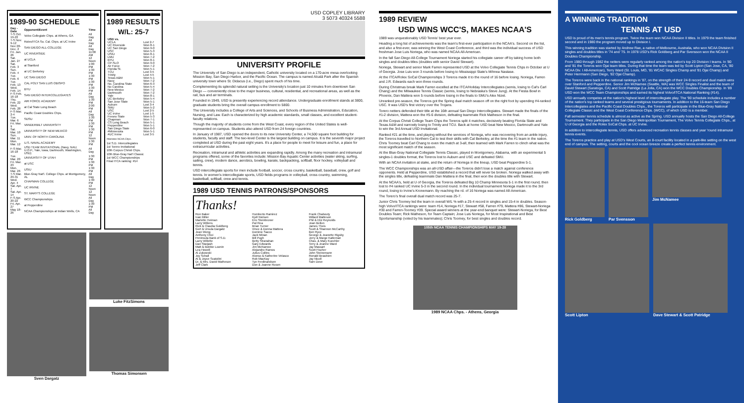1989-90 SCHEDULE
| Day - Date | Opponent/Event | Time |
| --- | --- | --- |
| T-S Oct. 19-22 | Volvo Collegiate Chps. at Athens, GA | All Day |
| T-S Nov. 9-12 | Rolex/ITCA So. Cal. Chps. at UC Irvine | All Day |
| Nov 28-Dec. 2 | SAN DIEGO ALL-COLLEGE | All Day |
| Fri. Jan. 26 | UC RIVERSIDE | 11:00 AM |
| Sat. Jan. 27 | at UCLA | 12 Noon |
| Sat. Feb. 3 | at Stanford | 1:00 PM |
| Sun. Feb. 4 | at UC Berkeley | 1:30 PM |
| Tue. Feb. 6 | UC SAN DIEGO | 1:30 PM |
| Tue. Feb. 13 | CAL POLY SAN LUIS OBISPO | 1:30 PM |
| Wed. Feb. 14 | BYU | 1:30 PM |
| F-S Feb. 16-18 | SAN DIEGO INTERCOLLEGIATES | All Day |
| Thu. Feb. 22 | AIR FORCE ACADEMY | 1:30 PM |
| Wed. Feb. 28 | at Cal State Long Beach | 2:00 PM |
| F-S Mar. 2-4 | Pacific Coast Doubles Chps. | All Day |
| Tue. Mar. 6 | SDSU | 1:30 PM |
| Fri. Mar. 9 | VANDERBILT UNIVERSITY | 1:30 PM |
| Sat. Mar. 10 | UNIVERSITY OF NEW MEXICO | 1:30 PM |
| Sun. Mar. 11 | UNIV. OF NORTH CAROLINA | 12 Noon |
| Mon. Mar. 12 | U.S. NAVAL ACADEMY | 1:30 PM |
| F-S Mar. 16-18 | USD TEAM INVITATIONAL (Navy, NAU, U.O.P., Yale, Iowa, Dartmouth, Washington, USD) | All Day |
| Tue. Mar. 20 | UNIVERSITY OF UTAH | 1:30 PM |
| Fri. Mar. 23 | at USC | 1:30 PM |
| Mon. Mar. 26 | USIU | 1:30 PM |
| T-S Mar. 29-31 | Blue-Gray Nat'l. College Chps. at Montgomery, AL | All Day |
| Wed. Apr. 4 | CHAPMAN COLLEGE | 1:30 PM |
| Sat. Apr. 7 | UC IRVINE | 12 Noon |
| Sat. Apr. 14 | ST. MARY'S COLLEGE | 12 Noon |
| F-S Apr. 20-22 | WCC Championships | All Day |
| Fri. Apr. 27 | at Pepperdine | 1:30 PM |
| May 18-26 | NCAA Championships at Indian Wells, CA | All Day |
1989 RESULTS
W/L: 25-7
| USD vs. | |
| --- | --- |
| UCLA | Lost 2-7 |
| UC Riverside | Won 8-1 |
| UC San Diego | Won 9-0 |
| USC | Won 5-3 |
| USIU | Won 8-1 |
| LMU | Won 7-2 |
| BYU | Won 8-1 |
| CP-SLO | Won 9-0 |
| Air Force | Won 7-2 |
| Florida St. | Won 5-1 |
| TCU | Lost 3-5 |
| Trinity | Lost 4-5 |
| Texas A&M | Won 5-1 |
| Navy | Won 7-2 |
| No. Carolina State | Won 6-3 |
| No Carolina | Won 5-4 |
| New Mexico | Won 7-2 |
| Dartmouth | Won 7-2 |
| Yale | Won 8-1 |
| UC Berkeley | Won 5-4 |
| San Jose State | Won 5-1 |
| Auburn | Lost 3-4 |
| SMU | Won 5-2 |
| USC | Lost 2-5 |
| UC Irvine | Lost 1-5 |
| Fresno State | Won 5-3 |
| Chapman | Won 7-1 |
| CS Long Beach | Won 5-1 |
| Pepperdine | Won 5-1 |
| San Diego State | Won 6-0 |
| #Minnesota | Won 5-1 |
| #UC Irvine | Lost 3-5 |
#denotes NCAA Chps.
1st S.D. Intercollegiates
1st Torero Invitational
10th Corpus Christi Chps.
10th Blue-Gray Nat'l Classic
1st WCC Championships
Final ITCA ranking: #14
Sven Dargatz
Luke FitzSimons
Thomas Simonsen
USD COPLEY LIBRARY
3 5073 40324 5588
UNIVERSITY PROFILE
The University of San Diego is an independent, Catholic university located on a 170-acre mesa overlooking Mission Bay, San Diego Harbor, and the Pacific Ocean. The campus is named Alcalá Park after the Spanish university town where St. Didacus (i.e., Diego) spent much of his time.
Complementing its splendid natural setting is the University's location just 10 minutes from downtown San Diego — conveniently close to the major business, cultural, residential, and recreational areas, as well as the rail, bus and air terminals.
Founded in 1949, USD is presently experiencing record attendance. Undergraduate enrollment stands at 3800, graduate students bring the overall campus enrollment to 5800.
The University includes a College of Arts and Sciences, and Schools of Business Administration, Education, Nursing, and Law. Each is characterized by high academic standards, small classes, and excellent student-faculty relations.
Though the majority of students come from the West Coast, every region of the United States is well-represented on campus. Students also attend USD from 24 foreign countries.
In January of 1987, USD opened the doors to its new University Center, a 74,500 square foot building for students, faculty and staff. The two-level Center is the largest building on campus. It is the seventh major project completed at USD during the past eight years. It's a place for people to meet for leisure and fun, a place for extracurricular activities.
Recreation, intramural and athletic activities are expanding rapidly. Among the many recreation and intramural programs offered, some of the favorites include: Mission Bay Aquatic Center activities (water skiing, surfing, sailing, crew), modern dance, aerobics, bowling, karate, backpacking, softball, floor hockey, volleyball and tennis.
USD intercollegiate sports for men include football, soccer, cross country, basketball, baseball, crew, golf and tennis. In women's intercollegiate sports, USD fields programs in volleyball, cross country, swimming, basketball, softball, crew and tennis.
1989 USD TENNIS PATRONS/SPONSORS
Thanks!
Ron Baker
Ivan Miller
Marlette Heiman
Larry Willens
Rick & Claudia Goldberg
Gert & Ursula Dargatz
Jean Wong
Anthony Choi
Peninsula Bank of S.D.
Larry Willette
Dan Starjash
Matt & Bobbie Loonin
Lea Howell
Al Zukowski
Joy Schall
Al & Joyce Scatolini
Dr. & Mrs. David Matheson
Jeff Clark
Humberto Ramirez
Kjell Nielsen
Eric Steinbroner
Pat Rea
Brian Turner
Vince & Donna Mattera
Dominic Sacco
Jack Minan
Bill Pugh
Betty Stranahan
Gary Edwards
Jim McNamee
Alejandro Ramos
Julius Collins
Alonso & Katherine Velasco
Rob MacKay
Tye Ferdinandsen
Don & Joanne Rosen
Frank Chabouty
Willard Matteson
Phil & Eliz Reynolds
Jean Bellon
James Theis
Scott & Shannon McCarthy
Ben Ryce
George & Jeanette Rigsby
Jerry & Marge Katleman
Chas. & Mary Kuechler
Terry & Jeanne Ward
Jay Massart
Scott Fischer
John Steinemann
Ronald Beaubien
Jay Nicoll
Sam Dove
1989 REVIEW
USD WINS WCC'S, MAKES NCAA'S
1989 was unquestionably USD Tennis' best year ever.
Heading a long list of achievements was the team's first-ever participation in the NCAA's. Second on the list, and also a first-ever, was winning the West Coast Conference, and third was the individual success of USD freshman Jose Luis Noriega, who was named NCAA All-American.
In the fall San Diego All-College Tournament Noriega started his collegiate career off by taking home both singles and doubles titles (doubles with senior David Stewart).
Noriega, Stewart and senior Mark Farren represented USD at the Volvo Collegiate Tennis Chps in October at U of Georgia. Jose Luis won 3 rounds before losing to Mississippi State's Mihnea Nastase.
At the ITCA/Rolex SoCal Championships 3 Toreros made it to the round of 16 before losing. Noriega, Farren and J.R. Edwards each won three rounds.
During Christmas break Mark Farren excelled at the ITCA/Holiday Intercollegiates (semis, losing to Cal's Carl Chang) and the Milwaukee Tennis Classic (semis, losing to Nebraska's Steve Jung). At the Fiesta Bowl in Phoenix, Dan Mattera won 5 rounds before losing in the finals to SMU's Alex Nizet.
Unranked pre-season, the Toreros got the Spring dual match season off on the right foot by upending #4-ranked USC. It was USD's first victory over the Trojans.
Torero netters defended their title at the 16th annual San Diego Intercollegiates. Stewart made the finals of the #1-2 division, Mattera won the #5-6 division, defeating teammate Rick Matheson in the final.
At the Corpus Christi College Team Chps the Toreros split 4 matches, decisively beating Florida State and Texas A&M and narrowly losing to Trinity and TCU. Back at home USD beat New Mexico, Dartmouth and Yale to win the 3rd Annual USD Invitational.
Ranked #21 at the time, and playing without the services of Noriega, who was recovering from an ankle injury, the Toreros travelled to Northern Cal to test their skills with Cal Berkeley, at the time the #1 team in the nation. Chris Toomey beat Carl Chang to even the match at 3-all, then teamed with Mark Farren to clinch what was the most significant match of the season.
At the Blue-Gray National Collegiate Tennis Classic, played in Montgomery, Alabama, with an experimental 5 singles-1 doubles format, the Toreros lost to Auburn and USC and defeated SMU.
With an NCAA invitation at stake, and the return of Noriega in the lineup, USD beat Pepperdine 5-1.
The WCC Championships was an all-USD affair—the Toreros didn't lose a match against conference opponents. Held at Pepperdine, USD established a record that will never be broken. Noriega walked away with the singles title, defeating teammate Dan Mattera in the final, then won the doubles title with Stewart.
At the NCAA's, held at U of Georgia, the Toreros defeated Big 10 Champ Minnesota 5-1 in the first round, then lost to #4 ranked UC Irvine 5-3 in the second round. In the individual tournament Noriega made it to the 3rd round, losing to Irvine's Kronemann. By reaching the rd. of 16 Noriega was named All-American.
The Torero's final overall dual match record was 25-7.
Junior Chris Toomey led the team in overall W/L % with a 25-4 record in singles and 15-4 in doubles. Season-high Volvo/ITCA rankings were: team #14, Noriega #17, Stewart #58, Farren #79, Mattera #86, Stewart-Noriega #30 and Farren-Toomey #39. Special award winners at the year-end banquet were: Stewart-Noriega, for Best Doubles Team; Rick Matheson, for Team Captain; Jose Luis Noriega, for Most Inspirational and Best Sportsmanship (voted by his teammates); Chris Toomey, for best singles and doubles record.
105th NCAA TENNIS CHAMPIONSHIPS MAY 19-28
1989 NCAA Chps. - Athens, Georgia
A WINNING TRADITION
TENNIS AT USD
USD is proud of its men's tennis program. Twice the team won NCAA Division II titles. In 1979 the team finished second and in 1980 the program moved up to Division I.
This winning tradition was started by Andrew Rae, a native of Melbourne, Australia, who won NCAA Division II singles and doubles titles in '74 and '75. In 1978 USD's Rick Goldberg and Par Svensson won the NCAA II Doubles Championship.
From 1980 through 1982 the netters were regularly ranked among the nation's top 20 Division I teams. In '80 and '81 the Toreros won Ojai team titles. During that time the team was led by Scott Lipton (San Jose, CA, '80 NCAA Div. I All-American), Terry Ward (St. Louis, MO, '81 WCAC Singles Champ and '81 Ojai Champ) and Peter Herrmann (San Diego, '82 Ojai Champ).
The Toreros were back in the national rankings in '87, on the strength of their 24-9 record and dual match wins over Stanford and Pepperdine. Senior Jim McNamee (Seattle, WA) was WCC Singles Finalist and the team of David Stewart (Saratoga, CA) and Scott Patridge (La Jolla, CA) won the WCC Doubles Championship. In '89 USD won the WCC Team Championships and earned its highest Volvo/ITCA National Ranking (#14).
USD annually competes at the nation's highest level of intercollegiate play. The '90 schedule includes a number of the nation's top ranked teams and several prestigious tournaments. In addition to the 16-team San Diego Intercollegiates and the Pacific Coast Doubles Chps., the Toreros will participate in the Blue-Gray National Collegiate Classic and the West Coast Conference Chps. (WCC), of which USD is a member.
Fall semester tennis schedule is almost as active as the Spring. USD annually hosts the San Diego All-College Tournament. They participate in the San Diego Metropolitan Tournament, The Volvo Tennis Collegiate Chps., at U of Georgia and the Rolex SoCal Chps. at UC Irvine.
In addition to intercollegiate tennis, USD offers advanced recreation tennis classes and year 'round intramural tennis events.
The Toreros practice and play at USD's West Courts, an 8-court facility located in a park-like setting on the west end of campus. The setting, courts and the cool ocean breeze create a perfect tennis environment.
Rick Goldberg Par Svensson Jim McNamee
Scott Lipton Dave Stewart & Scott Patridge